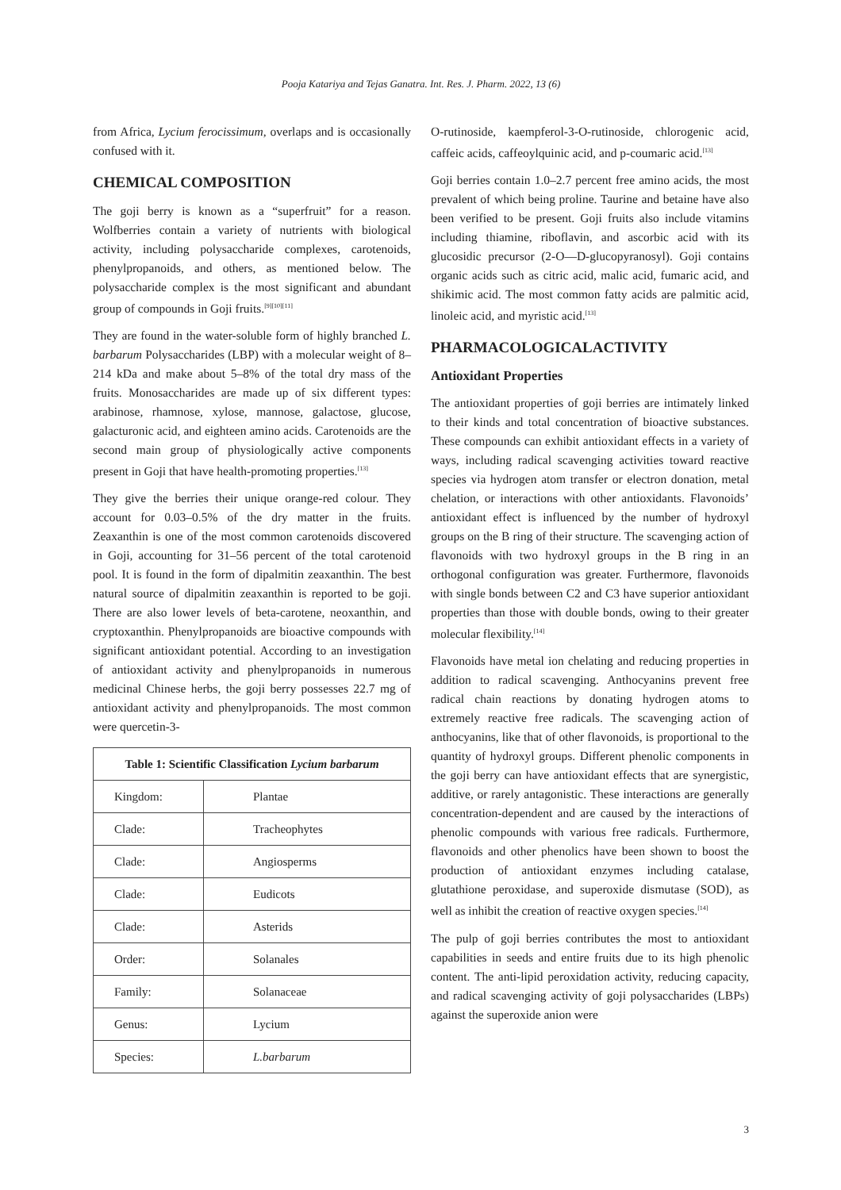Pooja Katariya and Tejas Ganatra. Int. Res. J. Pharm. 2022, 13 (6)
from Africa, Lycium ferocissimum, overlaps and is occasionally confused with it.
CHEMICAL COMPOSITION
The goji berry is known as a “superfruit” for a reason. Wolfberries contain a variety of nutrients with biological activity, including polysaccharide complexes, carotenoids, phenylpropanoids, and others, as mentioned below. The polysaccharide complex is the most significant and abundant group of compounds in Goji fruits.<sup>[9][10][11]</sup>
They are found in the water-soluble form of highly branched L. barbarum Polysaccharides (LBP) with a molecular weight of 8–214 kDa and make about 5–8% of the total dry mass of the fruits. Monosaccharides are made up of six different types: arabinose, rhamnose, xylose, mannose, galactose, glucose, galacturonic acid, and eighteen amino acids. Carotenoids are the second main group of physiologically active components present in Goji that have health-promoting properties.<sup>[13]</sup>
They give the berries their unique orange-red colour. They account for 0.03–0.5% of the dry matter in the fruits. Zeaxanthin is one of the most common carotenoids discovered in Goji, accounting for 31–56 percent of the total carotenoid pool. It is found in the form of dipalmitin zeaxanthin. The best natural source of dipalmitin zeaxanthin is reported to be goji. There are also lower levels of beta-carotene, neoxanthin, and cryptoxanthin. Phenylpropanoids are bioactive compounds with significant antioxidant potential. According to an investigation of antioxidant activity and phenylpropanoids in numerous medicinal Chinese herbs, the goji berry possesses 22.7 mg of antioxidant activity and phenylpropanoids. The most common were quercetin-3-
| Table 1: Scientific Classification Lycium barbarum | |
| --- | --- |
| Kingdom: | Plantae |
| Clade: | Tracheophytes |
| Clade: | Angiosperms |
| Clade: | Eudicots |
| Clade: | Asterids |
| Order: | Solanales |
| Family: | Solanaceae |
| Genus: | Lycium |
| Species: | L.barbarum |
O-rutinoside, kaempferol-3-O-rutinoside, chlorogenic acid, caffeic acids, caffeoylquinic acid, and p-coumaric acid.<sup>[13]</sup>
Goji berries contain 1.0–2.7 percent free amino acids, the most prevalent of which being proline. Taurine and betaine have also been verified to be present. Goji fruits also include vitamins including thiamine, riboflavin, and ascorbic acid with its glucosidic precursor (2-O—D-glucopyranosyl). Goji contains organic acids such as citric acid, malic acid, fumaric acid, and shikimic acid. The most common fatty acids are palmitic acid, linoleic acid, and myristic acid.<sup>[13]</sup>
PHARMACOLOGICALACTIVITY
Antioxidant Properties
The antioxidant properties of goji berries are intimately linked to their kinds and total concentration of bioactive substances. These compounds can exhibit antioxidant effects in a variety of ways, including radical scavenging activities toward reactive species via hydrogen atom transfer or electron donation, metal chelation, or interactions with other antioxidants. Flavonoids’ antioxidant effect is influenced by the number of hydroxyl groups on the B ring of their structure. The scavenging action of flavonoids with two hydroxyl groups in the B ring in an orthogonal configuration was greater. Furthermore, flavonoids with single bonds between C2 and C3 have superior antioxidant properties than those with double bonds, owing to their greater molecular flexibility.<sup>[14]</sup>
Flavonoids have metal ion chelating and reducing properties in addition to radical scavenging. Anthocyanins prevent free radical chain reactions by donating hydrogen atoms to extremely reactive free radicals. The scavenging action of anthocyanins, like that of other flavonoids, is proportional to the quantity of hydroxyl groups. Different phenolic components in the goji berry can have antioxidant effects that are synergistic, additive, or rarely antagonistic. These interactions are generally concentration-dependent and are caused by the interactions of phenolic compounds with various free radicals. Furthermore, flavonoids and other phenolics have been shown to boost the production of antioxidant enzymes including catalase, glutathione peroxidase, and superoxide dismutase (SOD), as well as inhibit the creation of reactive oxygen species.<sup>[14]</sup>
The pulp of goji berries contributes the most to antioxidant capabilities in seeds and entire fruits due to its high phenolic content. The anti-lipid peroxidation activity, reducing capacity, and radical scavenging activity of goji polysaccharides (LBPs) against the superoxide anion were
3